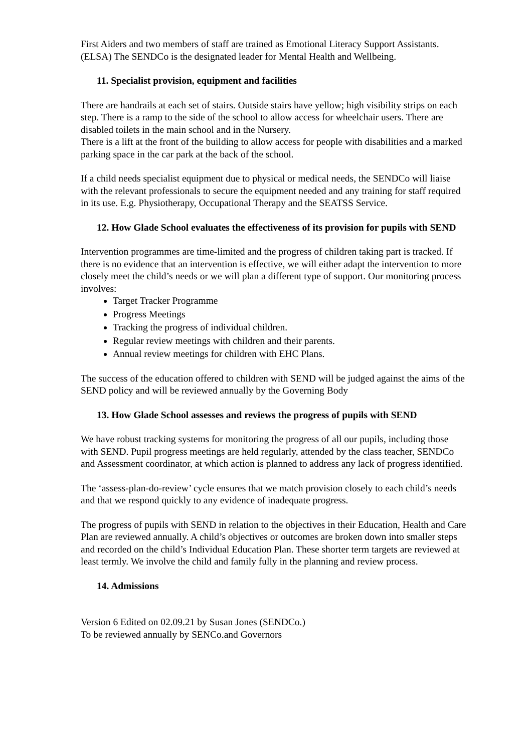First Aiders and two members of staff are trained as Emotional Literacy Support Assistants. (ELSA) The SENDCo is the designated leader for Mental Health and Wellbeing.
11. Specialist provision, equipment and facilities
There are handrails at each set of stairs. Outside stairs have yellow; high visibility strips on each step. There is a ramp to the side of the school to allow access for wheelchair users. There are disabled toilets in the main school and in the Nursery.
There is a lift at the front of the building to allow access for people with disabilities and a marked parking space in the car park at the back of the school.
If a child needs specialist equipment due to physical or medical needs, the SENDCo will liaise with the relevant professionals to secure the equipment needed and any training for staff required in its use. E.g. Physiotherapy, Occupational Therapy and the SEATSS Service.
12. How Glade School evaluates the effectiveness of its provision for pupils with SEND
Intervention programmes are time-limited and the progress of children taking part is tracked. If there is no evidence that an intervention is effective, we will either adapt the intervention to more closely meet the child’s needs or we will plan a different type of support. Our monitoring process involves:
Target Tracker Programme
Progress Meetings
Tracking the progress of individual children.
Regular review meetings with children and their parents.
Annual review meetings for children with EHC Plans.
The success of the education offered to children with SEND will be judged against the aims of the SEND policy and will be reviewed annually by the Governing Body
13. How Glade School assesses and reviews the progress of pupils with SEND
We have robust tracking systems for monitoring the progress of all our pupils, including those with SEND. Pupil progress meetings are held regularly, attended by the class teacher, SENDCo and Assessment coordinator, at which action is planned to address any lack of progress identified.
The ‘assess-plan-do-review’ cycle ensures that we match provision closely to each child’s needs and that we respond quickly to any evidence of inadequate progress.
The progress of pupils with SEND in relation to the objectives in their Education, Health and Care Plan are reviewed annually. A child’s objectives or outcomes are broken down into smaller steps and recorded on the child’s Individual Education Plan. These shorter term targets are reviewed at least termly. We involve the child and family fully in the planning and review process.
14. Admissions
Version 6 Edited on 02.09.21 by Susan Jones (SENDCo.)
To be reviewed annually by SENCo.and Governors